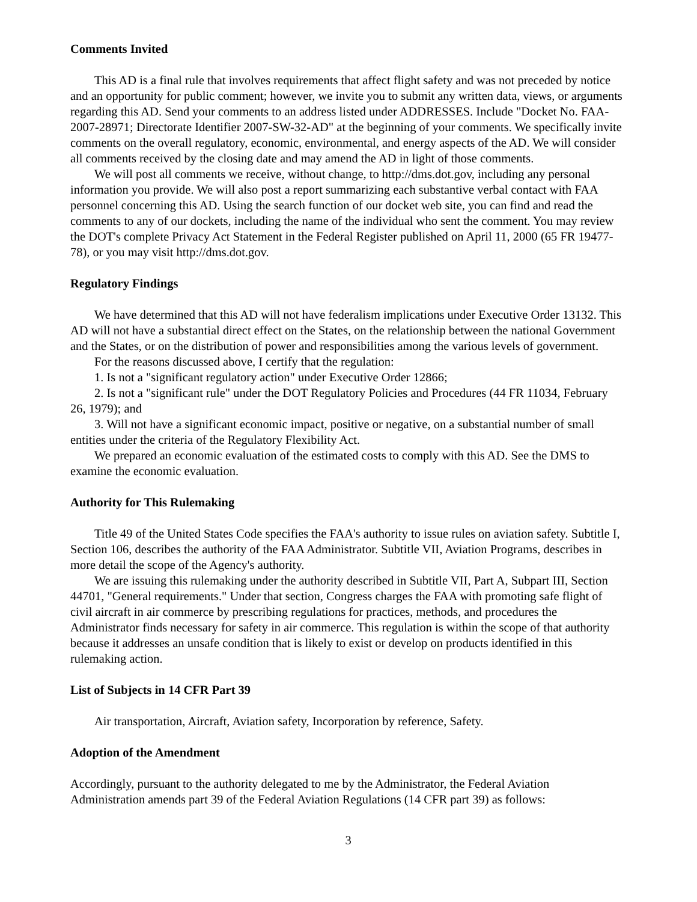Comments Invited
This AD is a final rule that involves requirements that affect flight safety and was not preceded by notice and an opportunity for public comment; however, we invite you to submit any written data, views, or arguments regarding this AD. Send your comments to an address listed under ADDRESSES. Include "Docket No. FAA-2007-28971; Directorate Identifier 2007-SW-32-AD" at the beginning of your comments. We specifically invite comments on the overall regulatory, economic, environmental, and energy aspects of the AD. We will consider all comments received by the closing date and may amend the AD in light of those comments.
We will post all comments we receive, without change, to http://dms.dot.gov, including any personal information you provide. We will also post a report summarizing each substantive verbal contact with FAA personnel concerning this AD. Using the search function of our docket web site, you can find and read the comments to any of our dockets, including the name of the individual who sent the comment. You may review the DOT's complete Privacy Act Statement in the Federal Register published on April 11, 2000 (65 FR 19477-78), or you may visit http://dms.dot.gov.
Regulatory Findings
We have determined that this AD will not have federalism implications under Executive Order 13132. This AD will not have a substantial direct effect on the States, on the relationship between the national Government and the States, or on the distribution of power and responsibilities among the various levels of government.
For the reasons discussed above, I certify that the regulation:
1. Is not a "significant regulatory action" under Executive Order 12866;
2. Is not a "significant rule" under the DOT Regulatory Policies and Procedures (44 FR 11034, February 26, 1979); and
3. Will not have a significant economic impact, positive or negative, on a substantial number of small entities under the criteria of the Regulatory Flexibility Act.
We prepared an economic evaluation of the estimated costs to comply with this AD. See the DMS to examine the economic evaluation.
Authority for This Rulemaking
Title 49 of the United States Code specifies the FAA's authority to issue rules on aviation safety. Subtitle I, Section 106, describes the authority of the FAA Administrator. Subtitle VII, Aviation Programs, describes in more detail the scope of the Agency's authority.
We are issuing this rulemaking under the authority described in Subtitle VII, Part A, Subpart III, Section 44701, "General requirements." Under that section, Congress charges the FAA with promoting safe flight of civil aircraft in air commerce by prescribing regulations for practices, methods, and procedures the Administrator finds necessary for safety in air commerce. This regulation is within the scope of that authority because it addresses an unsafe condition that is likely to exist or develop on products identified in this rulemaking action.
List of Subjects in 14 CFR Part 39
Air transportation, Aircraft, Aviation safety, Incorporation by reference, Safety.
Adoption of the Amendment
Accordingly, pursuant to the authority delegated to me by the Administrator, the Federal Aviation Administration amends part 39 of the Federal Aviation Regulations (14 CFR part 39) as follows:
3